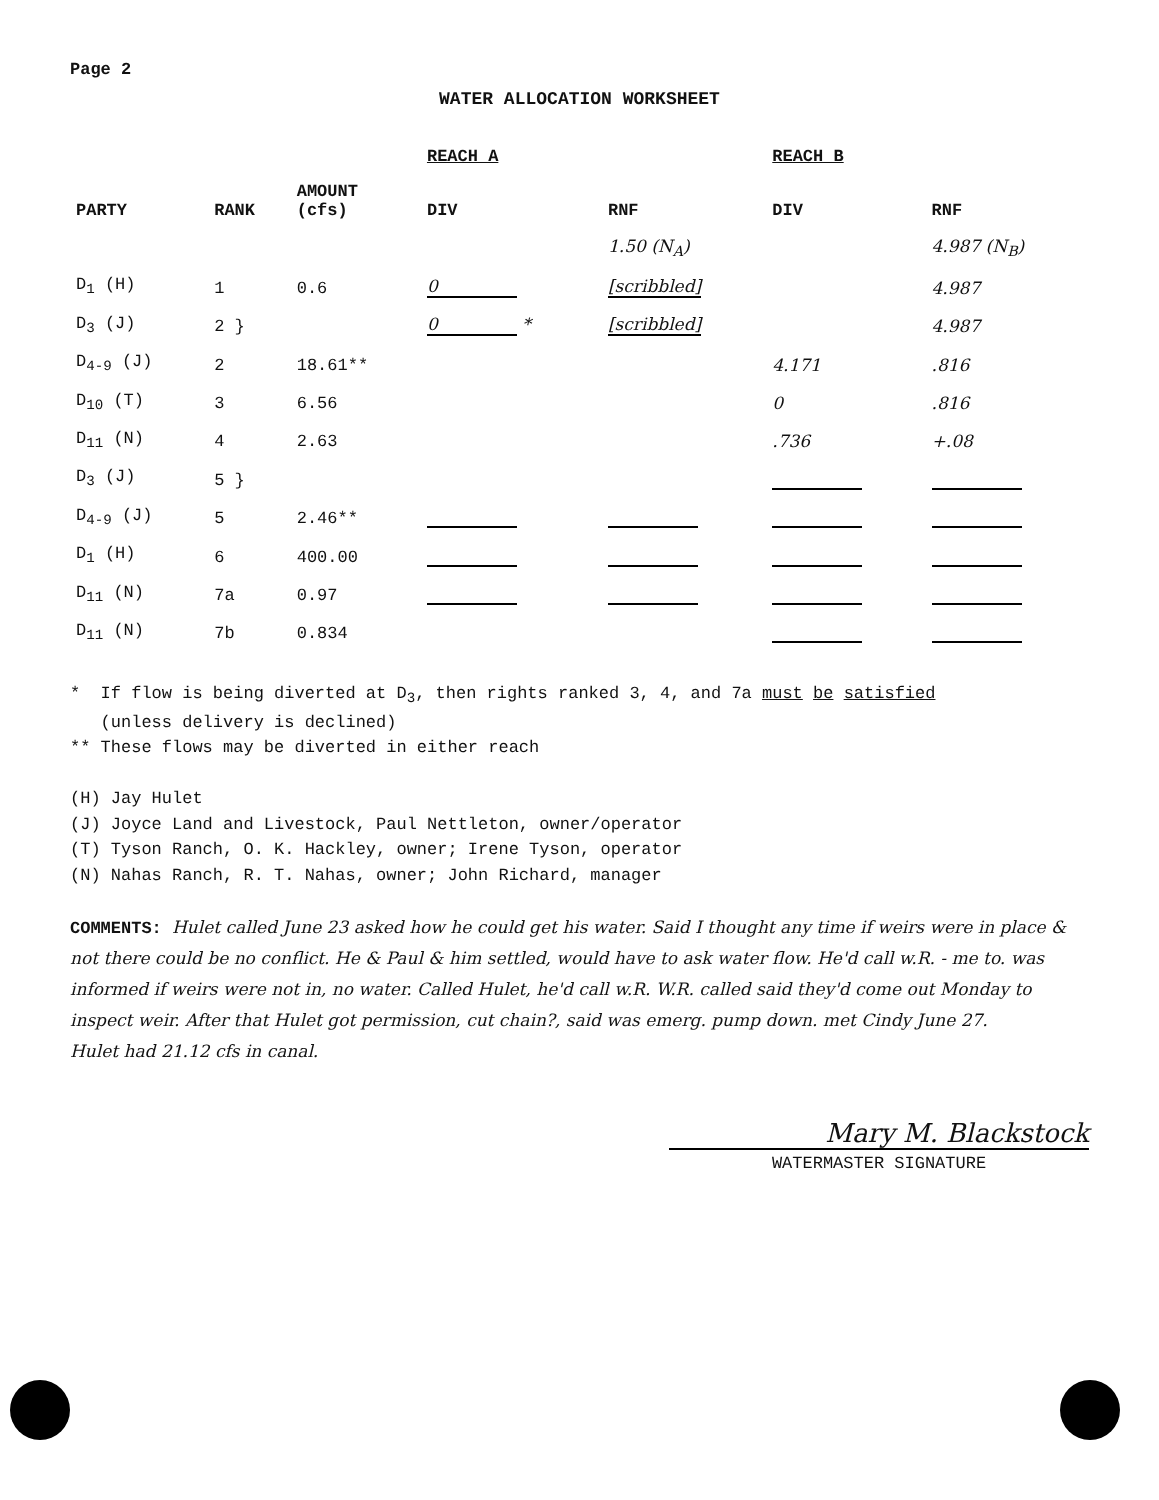Page 2
WATER ALLOCATION WORKSHEET
| | | | REACH A | | REACH B | |
| --- | --- | --- | --- | --- | --- | --- |
| PARTY | RANK | AMOUNT (cfs) | DIV | RNF | DIV | RNF |
| | | | | 1.50 (N<sub>A</sub>) | | 4.987 (N<sub>B</sub>) |
| D<sub>1</sub> (H) | 1 | 0.6 | 0 | [scribbled] | | 4.987 |
| D<sub>3</sub> (J) | 2 } | | 0 * | [scribbled] | | 4.987 |
| D<sub>4-9</sub> (J) | 2 | 18.61** | | | 4.171 | .816 |
| D<sub>10</sub> (T) | 3 | 6.56 | | | 0 | .816 |
| D<sub>11</sub> (N) | 4 | 2.63 | | | .736 | +.08 |
| D<sub>3</sub> (J) | 5 } | | | | | |
| D<sub>4-9</sub> (J) | 5 | 2.46** | | | | |
| D<sub>1</sub> (H) | 6 | 400.00 | | | | |
| D<sub>11</sub> (N) | 7a | 0.97 | | | | |
| D<sub>11</sub> (N) | 7b | 0.834 | | | | |
* If flow is being diverted at D<sub>3</sub>, then rights ranked 3, 4, and 7a must be satisfied
(unless delivery is declined)
** These flows may be diverted in either reach
(H) Jay Hulet
(J) Joyce Land and Livestock, Paul Nettleton, owner/operator
(T) Tyson Ranch, O. K. Hackley, owner; Irene Tyson, operator
(N) Nahas Ranch, R. T. Nahas, owner; John Richard, manager
COMMENTS: Hulet called June 23 asked how he could get his water. Said I thought any time if weirs were in place & not there could be no conflict. He & Paul & him settled, would have to ask water flow. He'd call w.R. - me to. was informed if weirs were not in, no water. Called Hulet, he'd call w.R. W.R. called said they'd come out Monday to inspect weir. After that Hulet got permission, cut chain?, said was emerg. pump down. met Cindy June 27.
Hulet had 21.12 cfs in canal.
Mary M. Blackstock
WATERMASTER SIGNATURE